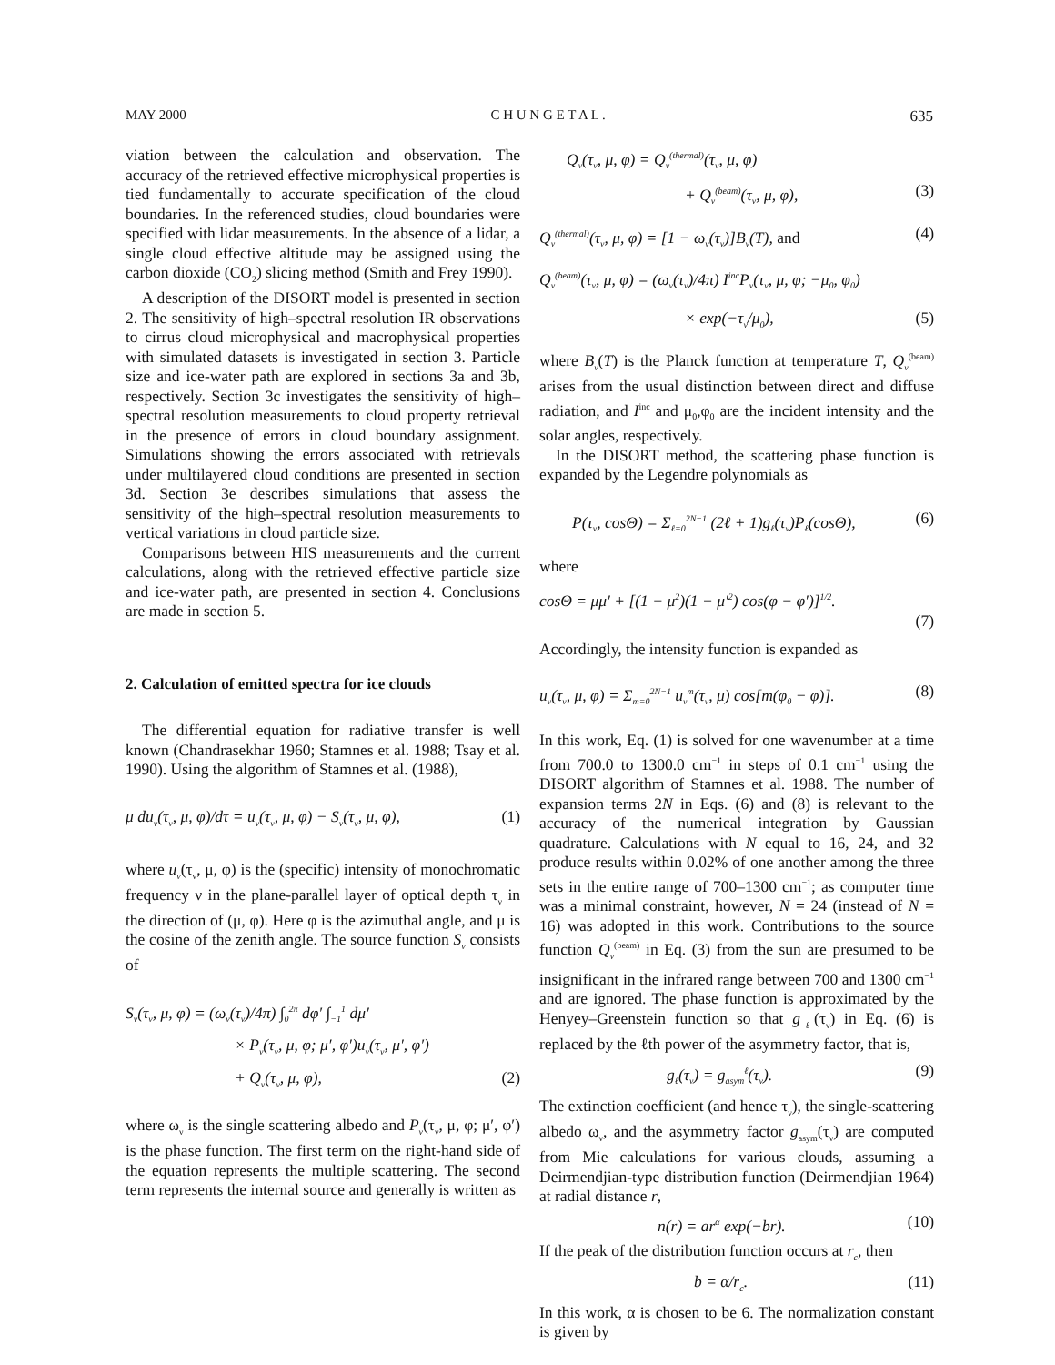MAY 2000 C H U N G E T A L . 635
viation between the calculation and observation. The accuracy of the retrieved effective microphysical properties is tied fundamentally to accurate specification of the cloud boundaries. In the referenced studies, cloud boundaries were specified with lidar measurements. In the absence of a lidar, a single cloud effective altitude may be assigned using the carbon dioxide (CO<sub>2</sub>) slicing method (Smith and Frey 1990).
A description of the DISORT model is presented in section 2. The sensitivity of high–spectral resolution IR observations to cirrus cloud microphysical and macrophysical properties with simulated datasets is investigated in section 3. Particle size and ice-water path are explored in sections 3a and 3b, respectively. Section 3c investigates the sensitivity of high–spectral resolution measurements to cloud property retrieval in the presence of errors in cloud boundary assignment. Simulations showing the errors associated with retrievals under multilayered cloud conditions are presented in section 3d. Section 3e describes simulations that assess the sensitivity of the high–spectral resolution measurements to vertical variations in cloud particle size.
Comparisons between HIS measurements and the current calculations, along with the retrieved effective particle size and ice-water path, are presented in section 4. Conclusions are made in section 5.
2. Calculation of emitted spectra for ice clouds
The differential equation for radiative transfer is well known (Chandrasekhar 1960; Stamnes et al. 1988; Tsay et al. 1990). Using the algorithm of Stamnes et al. (1988),
μ du<sub>ν</sub>(τ<sub>ν</sub>, μ, φ)/dτ = u<sub>ν</sub>(τ<sub>ν</sub>, μ, φ) − S<sub>ν</sub>(τ<sub>ν</sub>, μ, φ), (1)
where u<sub>ν</sub>(τ<sub>ν</sub>, μ, φ) is the (specific) intensity of monochromatic frequency ν in the plane-parallel layer of optical depth τ<sub>ν</sub> in the direction of (μ, φ). Here φ is the azimuthal angle, and μ is the cosine of the zenith angle. The source function S<sub>ν</sub> consists of
S<sub>ν</sub>(τ<sub>ν</sub>, μ, φ) = (ω<sub>ν</sub>(τ<sub>ν</sub>)/4π) ∫<sub>0</sub><sup>2π</sup> dφ′ ∫<sub>−1</sub><sup>1</sup> dμ′
× P<sub>ν</sub>(τ<sub>ν</sub>, μ, φ; μ′, φ′)u<sub>ν</sub>(τ<sub>ν</sub>, μ′, φ′)
+ Q<sub>ν</sub>(τ<sub>ν</sub>, μ, φ), (2)
where ω<sub>ν</sub> is the single scattering albedo and P<sub>ν</sub>(τ<sub>ν</sub>, μ, φ; μ′, φ′) is the phase function. The first term on the right-hand side of the equation represents the multiple scattering. The second term represents the internal source and generally is written as
Q<sub>ν</sub>(τ<sub>ν</sub>, μ, φ) = Q<sub>ν</sub><sup>(thermal)</sup>(τ<sub>ν</sub>, μ, φ)
+ Q<sub>ν</sub><sup>(beam)</sup>(τ<sub>ν</sub>, μ, φ), (3)
Q<sub>ν</sub><sup>(thermal)</sup>(τ<sub>ν</sub>, μ, φ) = [1 − ω<sub>ν</sub>(τ<sub>ν</sub>)]B<sub>ν</sub>(T), and (4)
Q<sub>ν</sub><sup>(beam)</sup>(τ<sub>ν</sub>, μ, φ) = (ω<sub>ν</sub>(τ<sub>ν</sub>)/4π) I<sup>inc</sup>P<sub>ν</sub>(τ<sub>ν</sub>, μ, φ; −μ<sub>0</sub>, φ<sub>0</sub>)
× exp(−τ<sub>ν</sub>/μ<sub>0</sub>), (5)
where B<sub>ν</sub>(T) is the Planck function at temperature T, Q<sub>ν</sub><sup>(beam)</sup> arises from the usual distinction between direct and diffuse radiation, and I<sup>inc</sup> and μ<sub>0</sub>,φ<sub>0</sub> are the incident intensity and the solar angles, respectively.
In the DISORT method, the scattering phase function is expanded by the Legendre polynomials as
P(τ<sub>ν</sub>, cosΘ) = Σ<sub>ℓ=0</sub><sup>2N−1</sup> (2ℓ + 1)g<sub>ℓ</sub>(τ<sub>ν</sub>)P<sub>ℓ</sub>(cosΘ), (6)
where
cosΘ = μμ′ + [(1 − μ<sup>2</sup>)(1 − μ′<sup>2</sup>) cos(φ − φ′)]<sup>1/2</sup>.
(7)
Accordingly, the intensity function is expanded as
u<sub>ν</sub>(τ<sub>ν</sub>, μ, φ) = Σ<sub>m=0</sub><sup>2N−1</sup> u<sub>ν</sub><sup>m</sup>(τ<sub>ν</sub>, μ) cos[m(φ<sub>0</sub> − φ)]. (8)
In this work, Eq. (1) is solved for one wavenumber at a time from 700.0 to 1300.0 cm<sup>−1</sup> in steps of 0.1 cm<sup>−1</sup> using the DISORT algorithm of Stamnes et al. 1988. The number of expansion terms 2N in Eqs. (6) and (8) is relevant to the accuracy of the numerical integration by Gaussian quadrature. Calculations with N equal to 16, 24, and 32 produce results within 0.02% of one another among the three sets in the entire range of 700–1300 cm<sup>−1</sup>; as computer time was a minimal constraint, however, N = 24 (instead of N = 16) was adopted in this work. Contributions to the source function Q<sub>ν</sub><sup>(beam)</sup> in Eq. (3) from the sun are presumed to be insignificant in the infrared range between 700 and 1300 cm<sup>−1</sup> and are ignored. The phase function is approximated by the Henyey–Greenstein function so that g<sub>ℓ</sub>(τ<sub>ν</sub>) in Eq. (6) is replaced by the ℓth power of the asymmetry factor, that is,
g<sub>ℓ</sub>(τ<sub>ν</sub>) = g<sub>asym</sub><sup>ℓ</sup>(τ<sub>ν</sub>). (9)
The extinction coefficient (and hence τ<sub>ν</sub>), the single-scattering albedo ω<sub>ν</sub>, and the asymmetry factor g<sub>asym</sub>(τ<sub>ν</sub>) are computed from Mie calculations for various clouds, assuming a Deirmendjian-type distribution function (Deirmendjian 1964) at radial distance r,
n(r) = ar<sup>α</sup> exp(−br). (10)
If the peak of the distribution function occurs at r<sub>c</sub>, then
b = α/r<sub>c</sub>. (11)
In this work, α is chosen to be 6. The normalization constant is given by